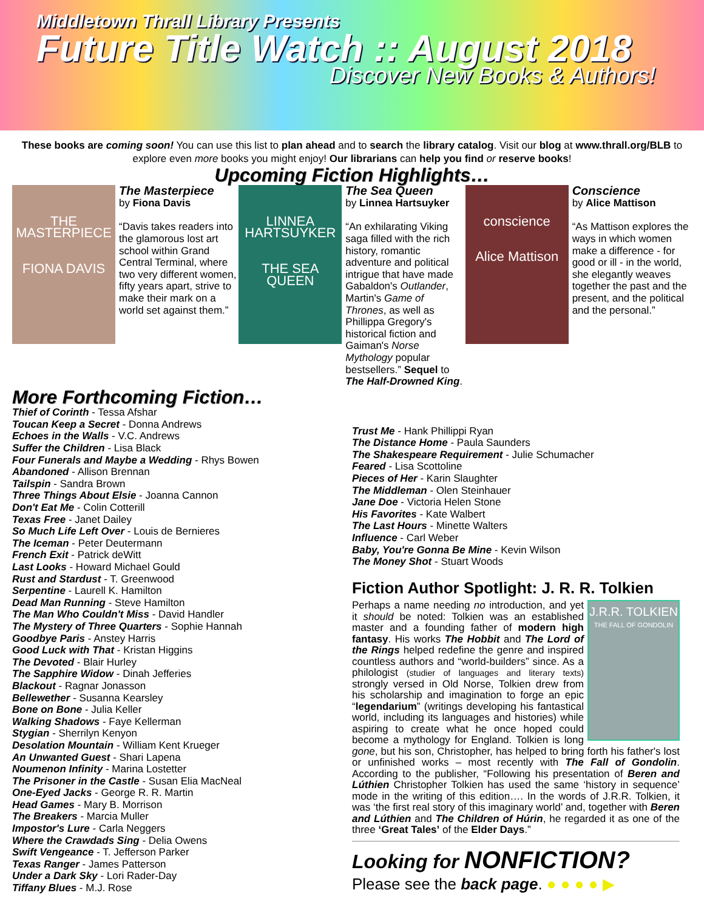Middletown Thrall Library Presents
Future Title Watch :: August 2018
Discover New Books & Authors!
These books are coming soon! You can use this list to plan ahead and to search the library catalog. Visit our blog at www.thrall.org/BLB to explore even more books you might enjoy! Our librarians can help you find or reserve books!
Upcoming Fiction Highlights…
THE MASTERPIECE
FIONA DAVIS
The Masterpiece
by Fiona Davis
“Davis takes readers into the glamorous lost art school within Grand Central Terminal, where two very different women, fifty years apart, strive to make their mark on a world set against them.”
LINNEA HARTSUYKER
THE SEA QUEEN
The Sea Queen
by Linnea Hartsuyker
“An exhilarating Viking saga filled with the rich history, romantic adventure and political intrigue that have made Gabaldon's Outlander, Martin's Game of Thrones, as well as Phillippa Gregory's historical fiction and Gaiman's Norse Mythology popular bestsellers.” Sequel to The Half-Drowned King.
conscience
Alice Mattison
Conscience
by Alice Mattison
“As Mattison explores the ways in which women make a difference - for good or ill - in the world, she elegantly weaves together the past and the present, and the political and the personal.”
More Forthcoming Fiction…
Thief of Corinth - Tessa Afshar
Toucan Keep a Secret - Donna Andrews
Echoes in the Walls - V.C. Andrews
Suffer the Children - Lisa Black
Four Funerals and Maybe a Wedding - Rhys Bowen
Abandoned - Allison Brennan
Tailspin - Sandra Brown
Three Things About Elsie - Joanna Cannon
Don't Eat Me - Colin Cotterill
Texas Free - Janet Dailey
So Much Life Left Over - Louis de Bernieres
The Iceman - Peter Deutermann
French Exit - Patrick deWitt
Last Looks - Howard Michael Gould
Rust and Stardust - T. Greenwood
Serpentine - Laurell K. Hamilton
Dead Man Running - Steve Hamilton
The Man Who Couldn't Miss - David Handler
The Mystery of Three Quarters - Sophie Hannah
Goodbye Paris - Anstey Harris
Good Luck with That - Kristan Higgins
The Devoted - Blair Hurley
The Sapphire Widow - Dinah Jefferies
Blackout - Ragnar Jonasson
Bellewether - Susanna Kearsley
Bone on Bone - Julia Keller
Walking Shadows - Faye Kellerman
Stygian - Sherrilyn Kenyon
Desolation Mountain - William Kent Krueger
An Unwanted Guest - Shari Lapena
Noumenon Infinity - Marina Lostetter
The Prisoner in the Castle - Susan Elia MacNeal
One-Eyed Jacks - George R. R. Martin
Head Games - Mary B. Morrison
The Breakers - Marcia Muller
Impostor's Lure - Carla Neggers
Where the Crawdads Sing - Delia Owens
Swift Vengeance - T. Jefferson Parker
Texas Ranger - James Patterson
Under a Dark Sky - Lori Rader-Day
Tiffany Blues - M.J. Rose
Trust Me - Hank Phillippi Ryan
The Distance Home - Paula Saunders
The Shakespeare Requirement - Julie Schumacher
Feared - Lisa Scottoline
Pieces of Her - Karin Slaughter
The Middleman - Olen Steinhauer
Jane Doe - Victoria Helen Stone
His Favorites - Kate Walbert
The Last Hours - Minette Walters
Influence - Carl Weber
Baby, You're Gonna Be Mine - Kevin Wilson
The Money Shot - Stuart Woods
Fiction Author Spotlight: J. R. R. Tolkien
J.R.R. TOLKIEN
THE FALL OF GONDOLIN
Perhaps a name needing no introduction, and yet it should be noted: Tolkien was an established master and a founding father of modern high fantasy. His works The Hobbit and The Lord of the Rings helped redefine the genre and inspired countless authors and “world-builders” since. As a philologist (studier of languages and literary texts) strongly versed in Old Norse, Tolkien drew from his scholarship and imagination to forge an epic “legendarium” (writings developing his fantastical world, including its languages and histories) while aspiring to create what he once hoped could become a mythology for England. Tolkien is long gone, but his son, Christopher, has helped to bring forth his father's lost or unfinished works – most recently with The Fall of Gondolin. According to the publisher, “Following his presentation of Beren and Lúthien Christopher Tolkien has used the same ‘history in sequence’ mode in the writing of this edition…. In the words of J.R.R. Tolkien, it was ‘the first real story of this imaginary world’ and, together with Beren and Lúthien and The Children of Húrin, he regarded it as one of the three ‘Great Tales’ of the Elder Days.”
Looking for NONFICTION?
Please see the back page. ● ● ● ● ▶